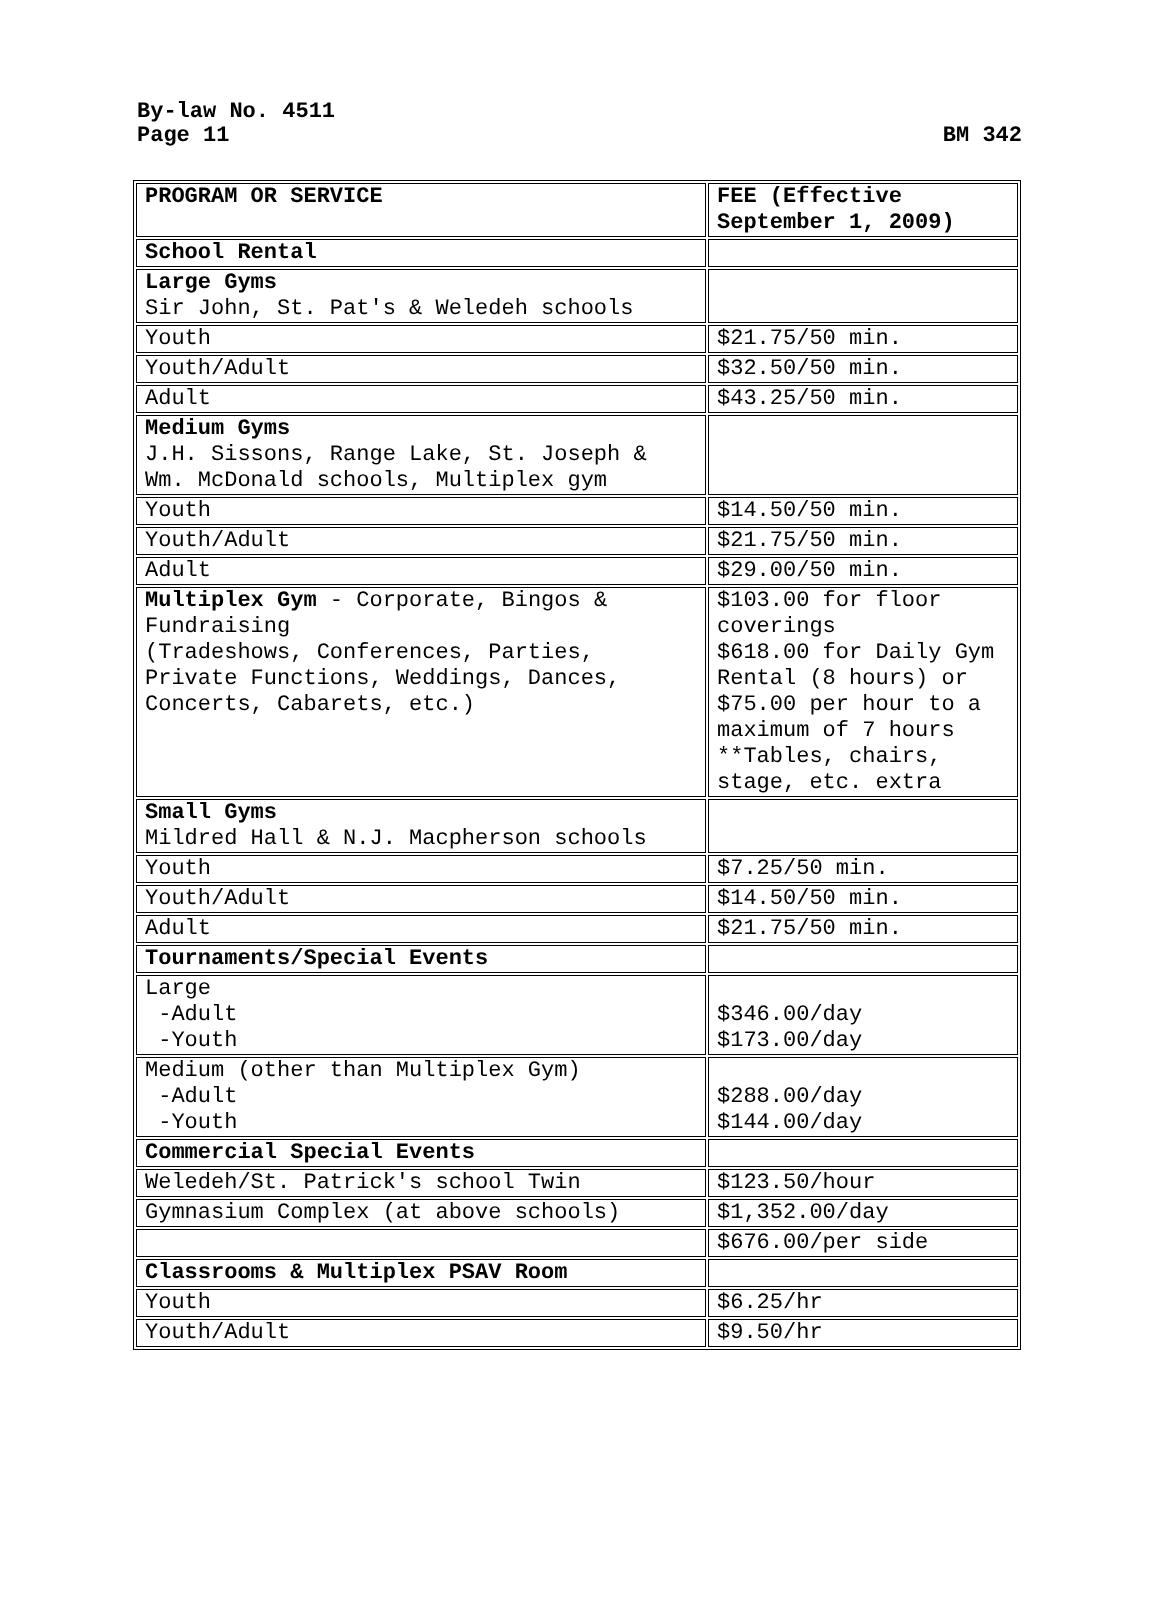By-law No. 4511
Page 11
BM 342
| PROGRAM OR SERVICE | FEE (Effective September 1, 2009) |
| School Rental | |
| Large Gyms Sir John, St. Pat's & Weledeh schools | |
| Youth | $21.75/50 min. |
| Youth/Adult | $32.50/50 min. |
| Adult | $43.25/50 min. |
| Medium Gyms J.H. Sissons, Range Lake, St. Joseph & Wm. McDonald schools, Multiplex gym | |
| Youth | $14.50/50 min. |
| Youth/Adult | $21.75/50 min. |
| Adult | $29.00/50 min. |
| Multiplex Gym - Corporate, Bingos & Fundraising (Tradeshows, Conferences, Parties, Private Functions, Weddings, Dances, Concerts, Cabarets, etc.) | $103.00 for floor coverings $618.00 for Daily Gym Rental (8 hours) or $75.00 per hour to a maximum of 7 hours **Tables, chairs, stage, etc. extra |
| Small Gyms Mildred Hall & N.J. Macpherson schools | |
| Youth | $7.25/50 min. |
| Youth/Adult | $14.50/50 min. |
| Adult | $21.75/50 min. |
| Tournaments/Special Events | |
| Large -Adult -Youth | $346.00/day $173.00/day |
| Medium (other than Multiplex Gym) -Adult -Youth | $288.00/day $144.00/day |
| Commercial Special Events | |
| Weledeh/St. Patrick's school Twin | $123.50/hour |
| Gymnasium Complex (at above schools) | $1,352.00/day |
| | $676.00/per side |
| Classrooms & Multiplex PSAV Room | |
| Youth | $6.25/hr |
| Youth/Adult | $9.50/hr |